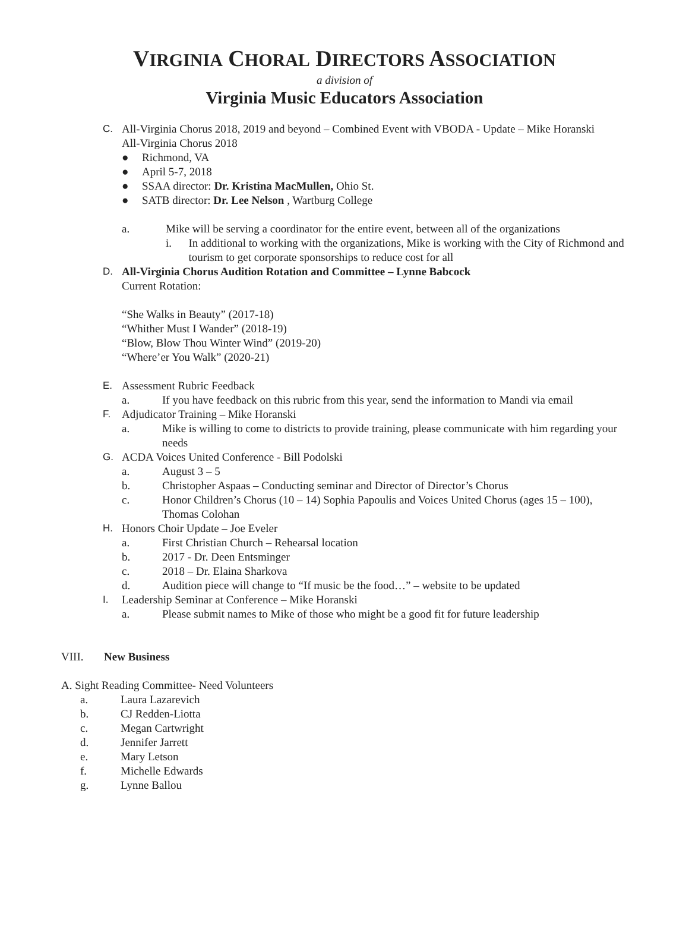VIRGINIA CHORAL DIRECTORS ASSOCIATION
a division of
Virginia Music Educators Association
C. All-Virginia Chorus 2018, 2019 and beyond – Combined Event with VBODA - Update – Mike Horanski
All-Virginia Chorus 2018
● Richmond, VA
● April 5-7, 2018
● SSAA director: Dr. Kristina MacMullen, Ohio St.
● SATB director: Dr. Lee Nelson , Wartburg College
a. Mike will be serving a coordinator for the entire event, between all of the organizations
i. In additional to working with the organizations, Mike is working with the City of Richmond and tourism to get corporate sponsorships to reduce cost for all
D. All-Virginia Chorus Audition Rotation and Committee – Lynne Babcock
Current Rotation:
“She Walks in Beauty” (2017-18)
“Whither Must I Wander” (2018-19)
“Blow, Blow Thou Winter Wind” (2019-20)
“Where’er You Walk” (2020-21)
E. Assessment Rubric Feedback
a. If you have feedback on this rubric from this year, send the information to Mandi via email
F. Adjudicator Training – Mike Horanski
a. Mike is willing to come to districts to provide training, please communicate with him regarding your needs
G. ACDA Voices United Conference - Bill Podolski
a. August 3 – 5
b. Christopher Aspaas – Conducting seminar and Director of Director’s Chorus
c. Honor Children’s Chorus (10 – 14) Sophia Papoulis and Voices United Chorus (ages 15 – 100), Thomas Colohan
H. Honors Choir Update – Joe Eveler
a. First Christian Church – Rehearsal location
b. 2017 - Dr. Deen Entsminger
c. 2018 – Dr. Elaina Sharkova
d. Audition piece will change to “If music be the food…” – website to be updated
I. Leadership Seminar at Conference – Mike Horanski
a. Please submit names to Mike of those who might be a good fit for future leadership
VIII. New Business
A. Sight Reading Committee- Need Volunteers
a. Laura Lazarevich
b. CJ Redden-Liotta
c. Megan Cartwright
d. Jennifer Jarrett
e. Mary Letson
f. Michelle Edwards
g. Lynne Ballou